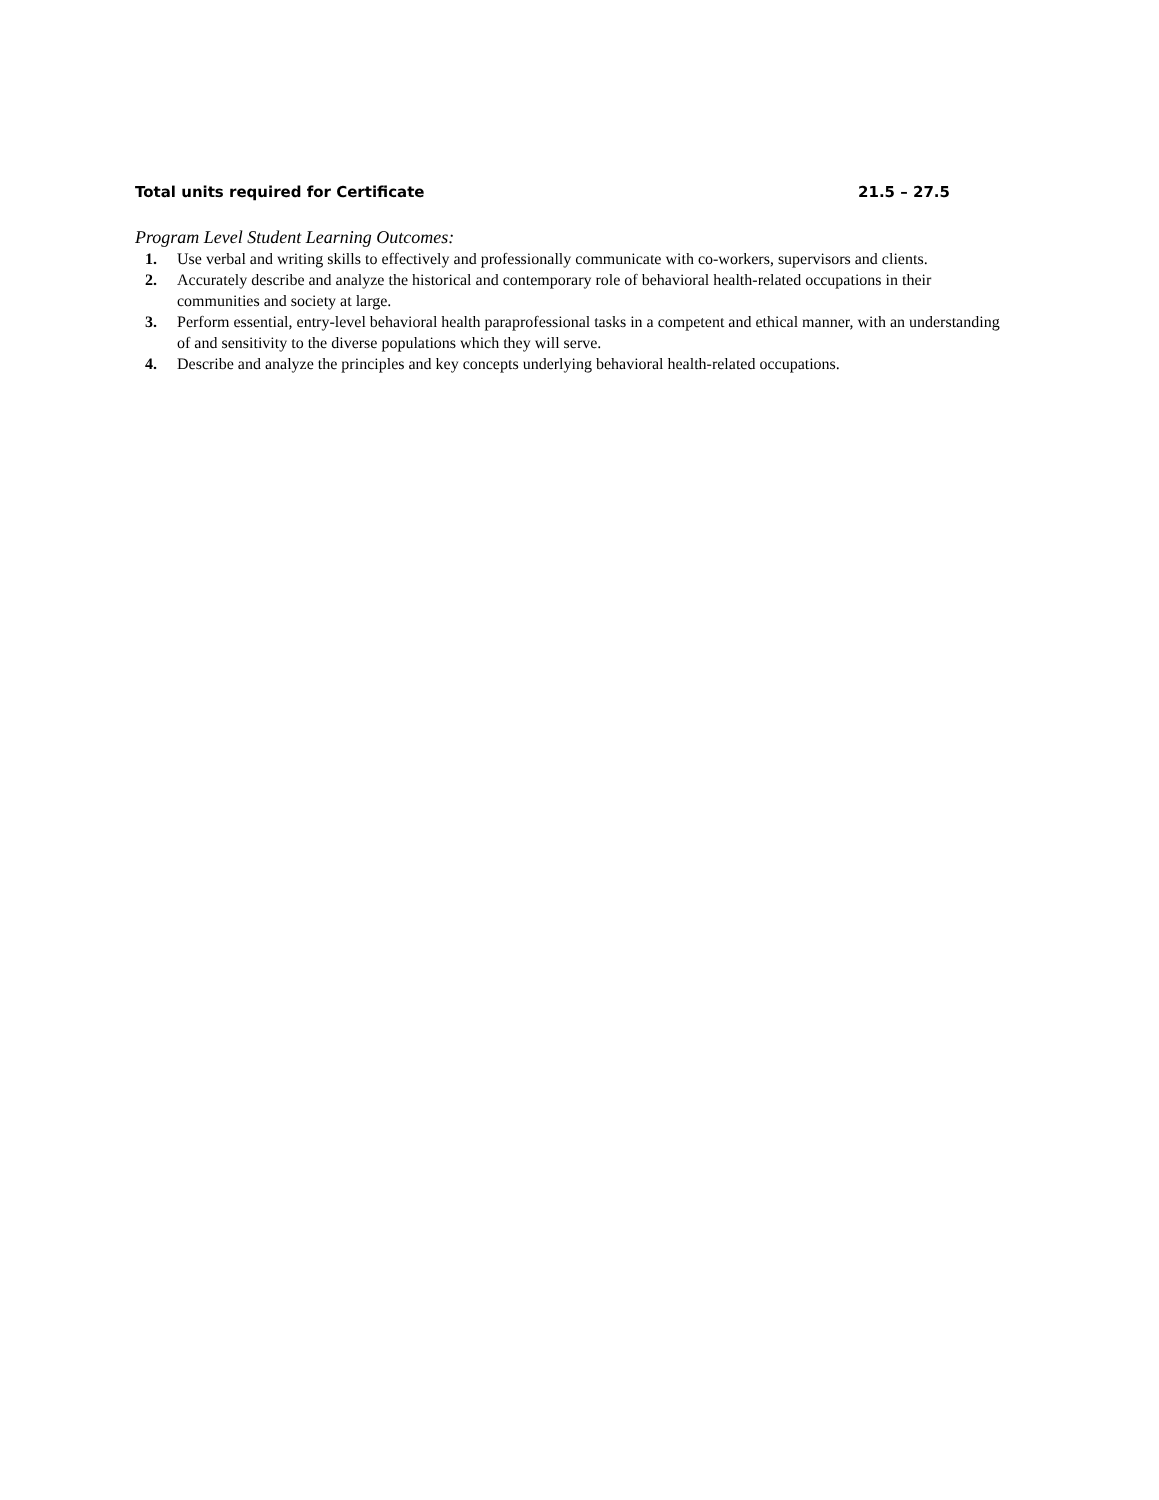Total units required for Certificate 21.5 – 27.5
Program Level Student Learning Outcomes:
1. Use verbal and writing skills to effectively and professionally communicate with co-workers, supervisors and clients.
2. Accurately describe and analyze the historical and contemporary role of behavioral health-related occupations in their communities and society at large.
3. Perform essential, entry-level behavioral health paraprofessional tasks in a competent and ethical manner, with an understanding of and sensitivity to the diverse populations which they will serve.
4. Describe and analyze the principles and key concepts underlying behavioral health-related occupations.